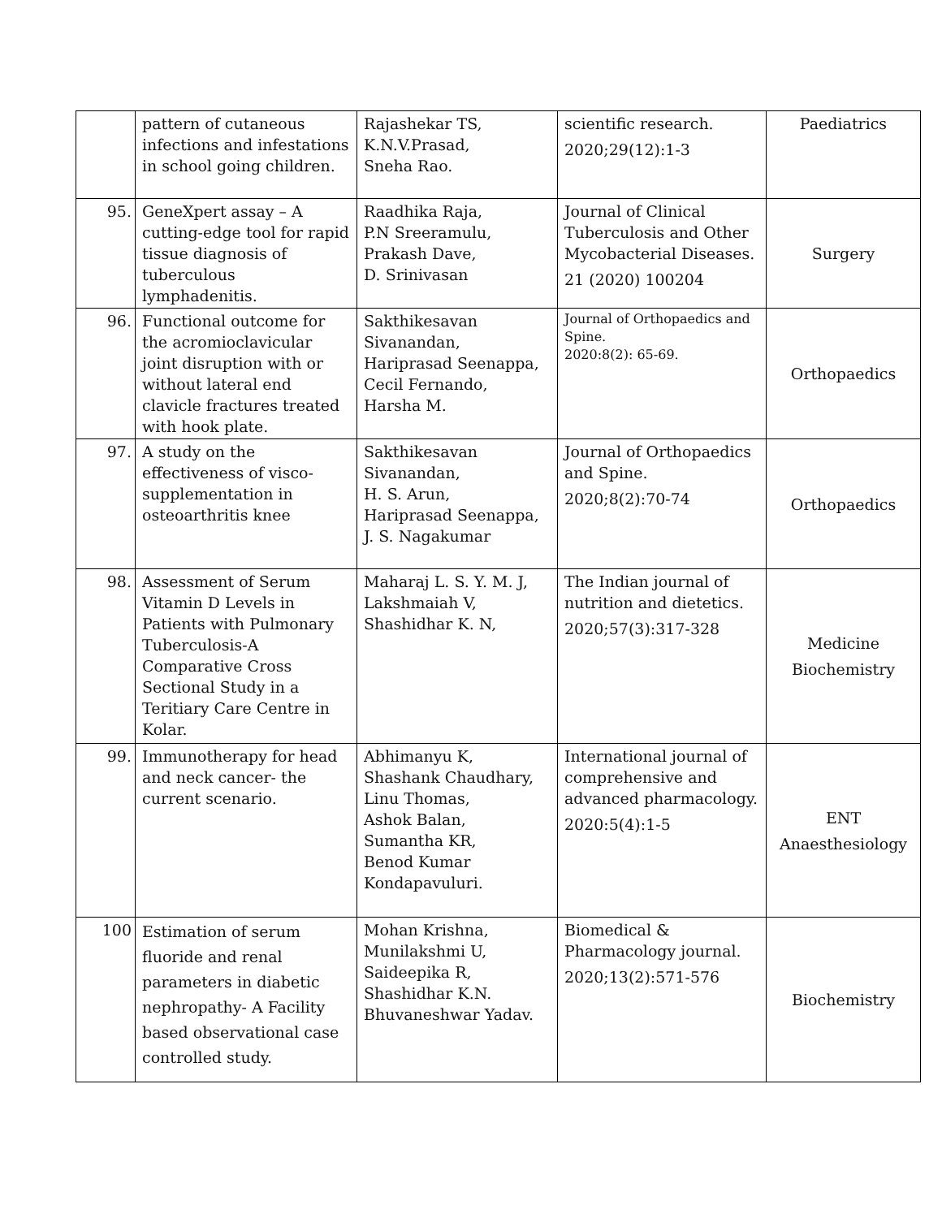| | pattern of cutaneous infections and infestations in school going children. | Rajashekar TS, K.N.V.Prasad, Sneha Rao. | scientific research. 2020;29(12):1-3 | Paediatrics |
| 95. | GeneXpert assay – A cutting-edge tool for rapid tissue diagnosis of tuberculous lymphadenitis. | Raadhika Raja, P.N Sreeramulu, Prakash Dave, D. Srinivasan | Journal of Clinical Tuberculosis and Other Mycobacterial Diseases. 21 (2020) 100204 | Surgery |
| 96. | Functional outcome for the acromioclavicular joint disruption with or without lateral end clavicle fractures treated with hook plate. | Sakthikesavan Sivanandan, Hariprasad Seenappa, Cecil Fernando, Harsha M. | Journal of Orthopaedics and Spine. 2020:8(2): 65-69. | Orthopaedics |
| 97. | A study on the effectiveness of visco-supplementation in osteoarthritis knee | Sakthikesavan Sivanandan, H. S. Arun, Hariprasad Seenappa, J. S. Nagakumar | Journal of Orthopaedics and Spine. 2020;8(2):70-74 | Orthopaedics |
| 98. | Assessment of Serum Vitamin D Levels in Patients with Pulmonary Tuberculosis-A Comparative Cross Sectional Study in a Teritiary Care Centre in Kolar. | Maharaj L. S. Y. M. J, Lakshmaiah V, Shashidhar K. N, | The Indian journal of nutrition and dietetics. 2020;57(3):317-328 | Medicine Biochemistry |
| 99. | Immunotherapy for head and neck cancer- the current scenario. | Abhimanyu K, Shashank Chaudhary, Linu Thomas, Ashok Balan, Sumantha KR, Benod Kumar Kondapavuluri. | International journal of comprehensive and advanced pharmacology. 2020:5(4):1-5 | ENT Anaesthesiology |
| 100 | Estimation of serum fluoride and renal parameters in diabetic nephropathy- A Facility based observational case controlled study. | Mohan Krishna, Munilakshmi U, Saideepika R, Shashidhar K.N. Bhuvaneshwar Yadav. | Biomedical & Pharmacology journal. 2020;13(2):571-576 | Biochemistry |